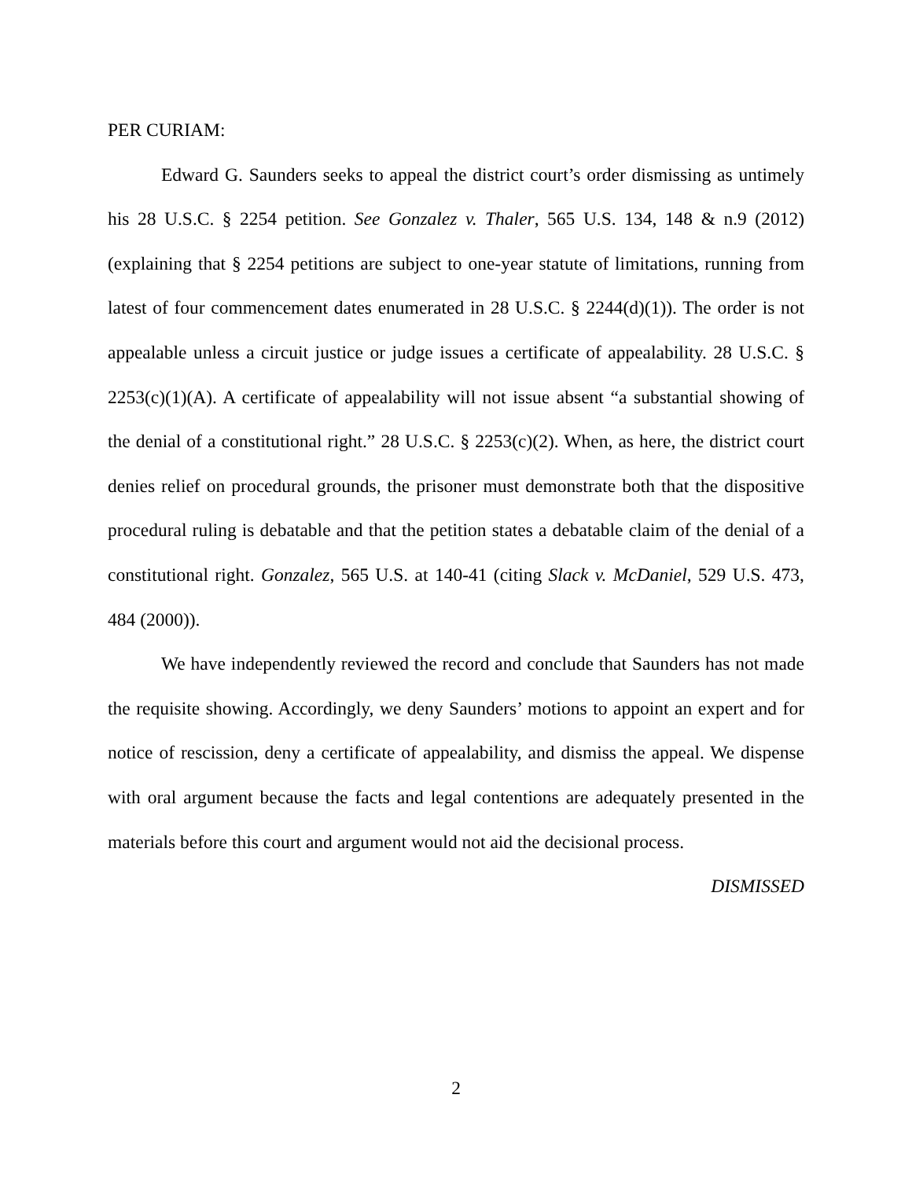PER CURIAM:
Edward G. Saunders seeks to appeal the district court’s order dismissing as untimely his 28 U.S.C. § 2254 petition. See Gonzalez v. Thaler, 565 U.S. 134, 148 & n.9 (2012) (explaining that § 2254 petitions are subject to one-year statute of limitations, running from latest of four commencement dates enumerated in 28 U.S.C. § 2244(d)(1)). The order is not appealable unless a circuit justice or judge issues a certificate of appealability. 28 U.S.C. § 2253(c)(1)(A). A certificate of appealability will not issue absent “a substantial showing of the denial of a constitutional right.” 28 U.S.C. § 2253(c)(2). When, as here, the district court denies relief on procedural grounds, the prisoner must demonstrate both that the dispositive procedural ruling is debatable and that the petition states a debatable claim of the denial of a constitutional right. Gonzalez, 565 U.S. at 140-41 (citing Slack v. McDaniel, 529 U.S. 473, 484 (2000)).
We have independently reviewed the record and conclude that Saunders has not made the requisite showing. Accordingly, we deny Saunders’ motions to appoint an expert and for notice of rescission, deny a certificate of appealability, and dismiss the appeal. We dispense with oral argument because the facts and legal contentions are adequately presented in the materials before this court and argument would not aid the decisional process.
DISMISSED
2